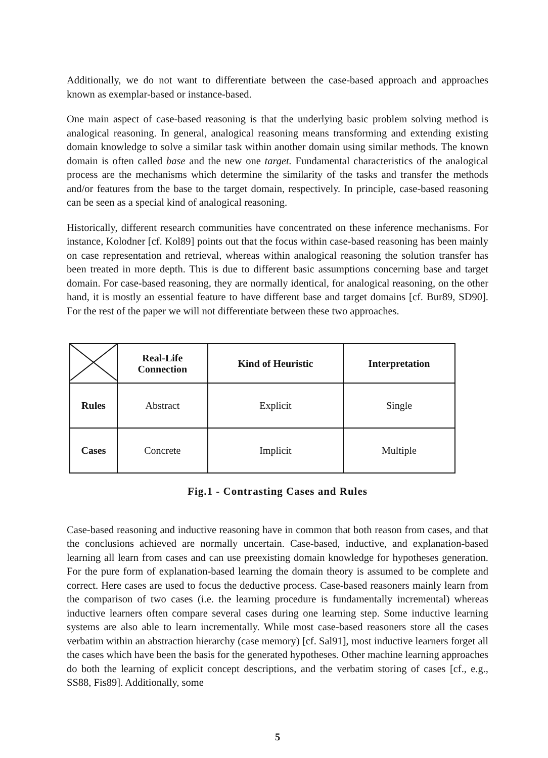Additionally, we do not want to differentiate between the case-based approach and approaches known as exemplar-based or instance-based.
One main aspect of case-based reasoning is that the underlying basic problem solving method is analogical reasoning. In general, analogical reasoning means transforming and extending existing domain knowledge to solve a similar task within another domain using similar methods. The known domain is often called base and the new one target. Fundamental characteristics of the analogical process are the mechanisms which determine the similarity of the tasks and transfer the methods and/or features from the base to the target domain, respectively. In principle, case-based reasoning can be seen as a special kind of analogical reasoning.
Historically, different research communities have concentrated on these inference mechanisms. For instance, Kolodner [cf. Kol89] points out that the focus within case-based reasoning has been mainly on case representation and retrieval, whereas within analogical reasoning the solution transfer has been treated in more depth. This is due to different basic assumptions concerning base and target domain. For case-based reasoning, they are normally identical, for analogical reasoning, on the other hand, it is mostly an essential feature to have different base and target domains [cf. Bur89, SD90]. For the rest of the paper we will not differentiate between these two approaches.
| | Real-Life Connection | Kind of Heuristic | Interpretation |
| --- | --- | --- | --- |
| Rules | Abstract | Explicit | Single |
| Cases | Concrete | Implicit | Multiple |
Fig.1 - Contrasting Cases and Rules
Case-based reasoning and inductive reasoning have in common that both reason from cases, and that the conclusions achieved are normally uncertain. Case-based, inductive, and explanation-based learning all learn from cases and can use preexisting domain knowledge for hypotheses generation. For the pure form of explanation-based learning the domain theory is assumed to be complete and correct. Here cases are used to focus the deductive process. Case-based reasoners mainly learn from the comparison of two cases (i.e. the learning procedure is fundamentally incremental) whereas inductive learners often compare several cases during one learning step. Some inductive learning systems are also able to learn incrementally. While most case-based reasoners store all the cases verbatim within an abstraction hierarchy (case memory) [cf. Sal91], most inductive learners forget all the cases which have been the basis for the generated hypotheses. Other machine learning approaches do both the learning of explicit concept descriptions, and the verbatim storing of cases [cf., e.g., SS88, Fis89]. Additionally, some
5